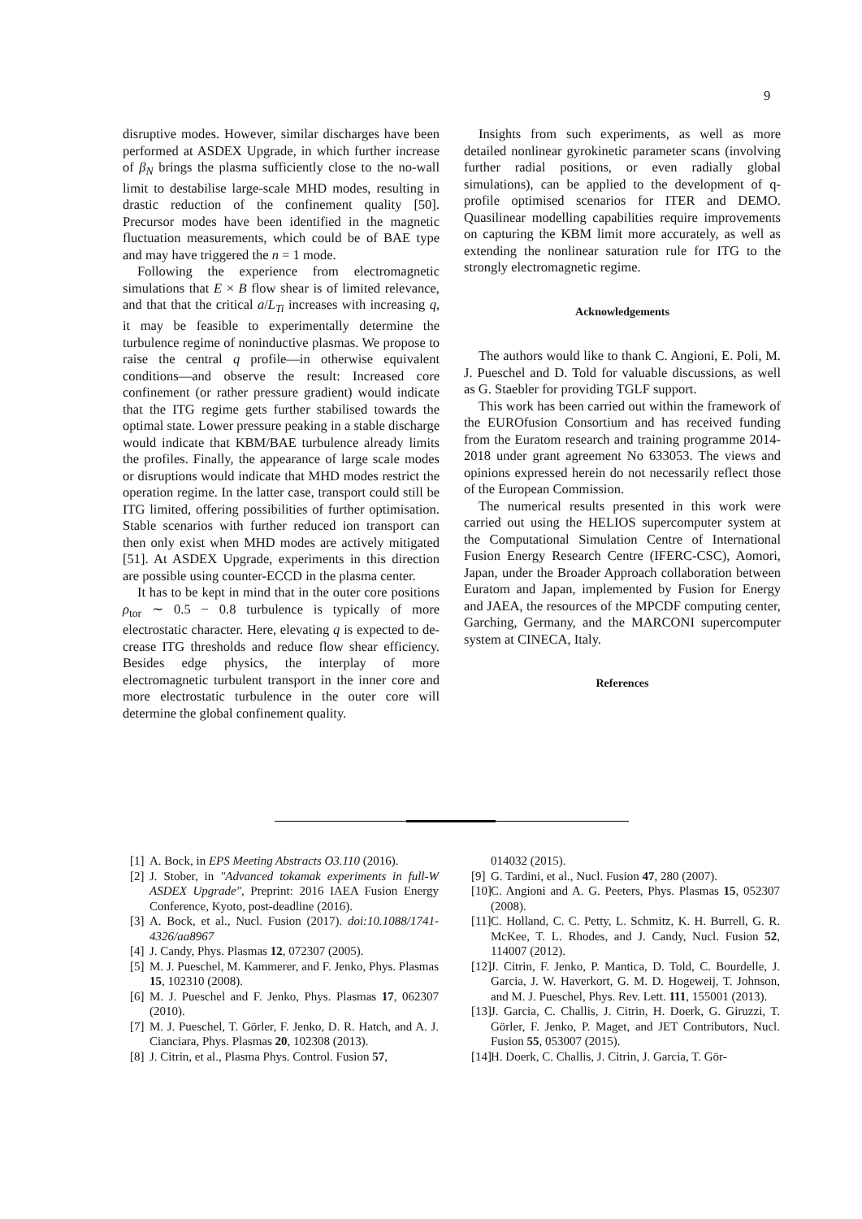9
disruptive modes. However, similar discharges have been performed at ASDEX Upgrade, in which further increase of β<sub>N</sub> brings the plasma sufficiently close to the no-wall limit to destabilise large-scale MHD modes, resulting in drastic reduction of the confinement quality [50]. Precursor modes have been identified in the magnetic fluctuation measurements, which could be of BAE type and may have triggered the n = 1 mode.
Following the experience from electromagnetic simulations that E × B flow shear is of limited relevance, and that that the critical a/L<sub>Ti</sub> increases with increasing q, it may be feasible to experimentally determine the turbulence regime of noninductive plasmas. We propose to raise the central q profile—in otherwise equivalent conditions—and observe the result: Increased core confinement (or rather pressure gradient) would indicate that the ITG regime gets further stabilised towards the optimal state. Lower pressure peaking in a stable discharge would indicate that KBM/BAE turbulence already limits the profiles. Finally, the appearance of large scale modes or disruptions would indicate that MHD modes restrict the operation regime. In the latter case, transport could still be ITG limited, offering possibilities of further optimisation. Stable scenarios with further reduced ion transport can then only exist when MHD modes are actively mitigated [51]. At ASDEX Upgrade, experiments in this direction are possible using counter-ECCD in the plasma center.
It has to be kept in mind that in the outer core positions ρ<sub>tor</sub> ∼ 0.5 − 0.8 turbulence is typically of more electrostatic character. Here, elevating q is expected to de-crease ITG thresholds and reduce flow shear efficiency. Besides edge physics, the interplay of more electromagnetic turbulent transport in the inner core and more electrostatic turbulence in the outer core will determine the global confinement quality.
Insights from such experiments, as well as more detailed nonlinear gyrokinetic parameter scans (involving further radial positions, or even radially global simulations), can be applied to the development of q-profile optimised scenarios for ITER and DEMO. Quasilinear modelling capabilities require improvements on capturing the KBM limit more accurately, as well as extending the nonlinear saturation rule for ITG to the strongly electromagnetic regime.
Acknowledgements
The authors would like to thank C. Angioni, E. Poli, M. J. Pueschel and D. Told for valuable discussions, as well as G. Staebler for providing TGLF support.
This work has been carried out within the framework of the EUROfusion Consortium and has received funding from the Euratom research and training programme 2014-2018 under grant agreement No 633053. The views and opinions expressed herein do not necessarily reflect those of the European Commission.
The numerical results presented in this work were carried out using the HELIOS supercomputer system at the Computational Simulation Centre of International Fusion Energy Research Centre (IFERC-CSC), Aomori, Japan, under the Broader Approach collaboration between Euratom and Japan, implemented by Fusion for Energy and JAEA, the resources of the MPCDF computing center, Garching, Germany, and the MARCONI supercomputer system at CINECA, Italy.
References
[1] A. Bock, in EPS Meeting Abstracts O3.110 (2016).
[2] J. Stober, in "Advanced tokamak experiments in full-W ASDEX Upgrade", Preprint: 2016 IAEA Fusion Energy Conference, Kyoto, post-deadline (2016).
[3] A. Bock, et al., Nucl. Fusion (2017). doi:10.1088/1741-4326/aa8967
[4] J. Candy, Phys. Plasmas 12, 072307 (2005).
[5] M. J. Pueschel, M. Kammerer, and F. Jenko, Phys. Plasmas 15, 102310 (2008).
[6] M. J. Pueschel and F. Jenko, Phys. Plasmas 17, 062307 (2010).
[7] M. J. Pueschel, T. Görler, F. Jenko, D. R. Hatch, and A. J. Cianciara, Phys. Plasmas 20, 102308 (2013).
[8] J. Citrin, et al., Plasma Phys. Control. Fusion 57,
014032 (2015).
[9] G. Tardini, et al., Nucl. Fusion 47, 280 (2007).
[10] C. Angioni and A. G. Peeters, Phys. Plasmas 15, 052307 (2008).
[11] C. Holland, C. C. Petty, L. Schmitz, K. H. Burrell, G. R. McKee, T. L. Rhodes, and J. Candy, Nucl. Fusion 52, 114007 (2012).
[12] J. Citrin, F. Jenko, P. Mantica, D. Told, C. Bourdelle, J. Garcia, J. W. Haverkort, G. M. D. Hogeweij, T. Johnson, and M. J. Pueschel, Phys. Rev. Lett. 111, 155001 (2013).
[13] J. Garcia, C. Challis, J. Citrin, H. Doerk, G. Giruzzi, T. Görler, F. Jenko, P. Maget, and JET Contributors, Nucl. Fusion 55, 053007 (2015).
[14] H. Doerk, C. Challis, J. Citrin, J. Garcia, T. Gör-